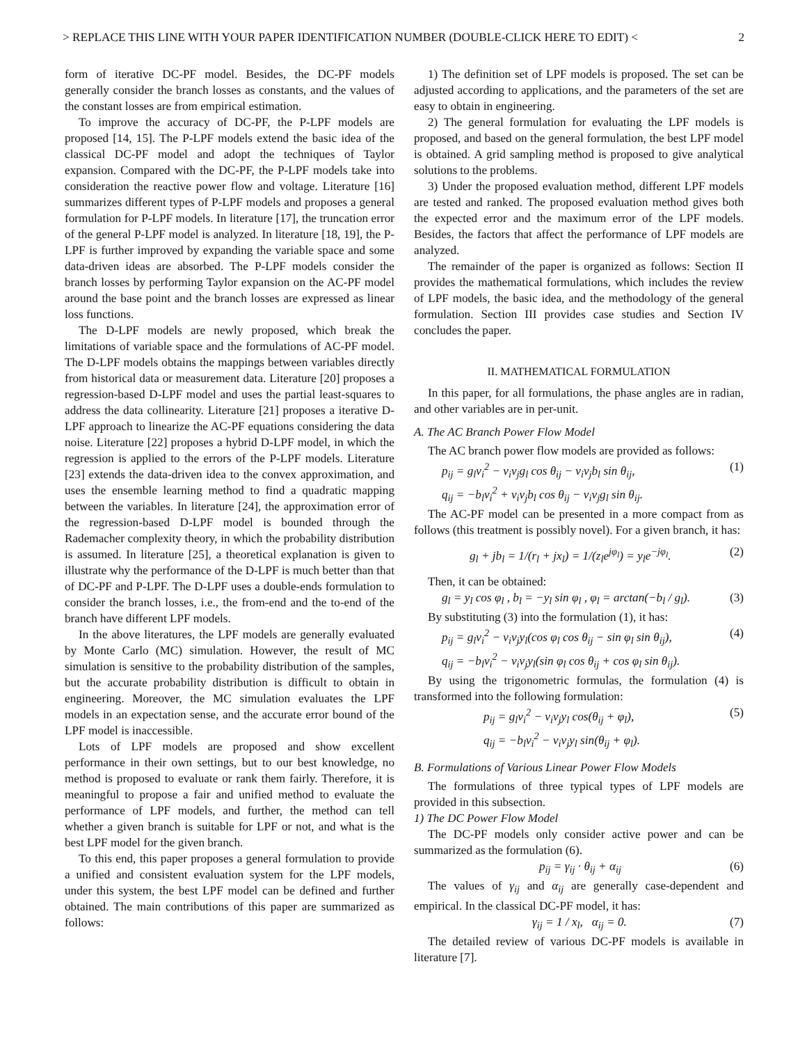> REPLACE THIS LINE WITH YOUR PAPER IDENTIFICATION NUMBER (DOUBLE-CLICK HERE TO EDIT) < 2
form of iterative DC-PF model. Besides, the DC-PF models generally consider the branch losses as constants, and the values of the constant losses are from empirical estimation.
To improve the accuracy of DC-PF, the P-LPF models are proposed [14, 15]. The P-LPF models extend the basic idea of the classical DC-PF model and adopt the techniques of Taylor expansion. Compared with the DC-PF, the P-LPF models take into consideration the reactive power flow and voltage. Literature [16] summarizes different types of P-LPF models and proposes a general formulation for P-LPF models. In literature [17], the truncation error of the general P-LPF model is analyzed. In literature [18, 19], the P-LPF is further improved by expanding the variable space and some data-driven ideas are absorbed. The P-LPF models consider the branch losses by performing Taylor expansion on the AC-PF model around the base point and the branch losses are expressed as linear loss functions.
The D-LPF models are newly proposed, which break the limitations of variable space and the formulations of AC-PF model. The D-LPF models obtains the mappings between variables directly from historical data or measurement data. Literature [20] proposes a regression-based D-LPF model and uses the partial least-squares to address the data collinearity. Literature [21] proposes a iterative D-LPF approach to linearize the AC-PF equations considering the data noise. Literature [22] proposes a hybrid D-LPF model, in which the regression is applied to the errors of the P-LPF models. Literature [23] extends the data-driven idea to the convex approximation, and uses the ensemble learning method to find a quadratic mapping between the variables. In literature [24], the approximation error of the regression-based D-LPF model is bounded through the Rademacher complexity theory, in which the probability distribution is assumed. In literature [25], a theoretical explanation is given to illustrate why the performance of the D-LPF is much better than that of DC-PF and P-LPF. The D-LPF uses a double-ends formulation to consider the branch losses, i.e., the from-end and the to-end of the branch have different LPF models.
In the above literatures, the LPF models are generally evaluated by Monte Carlo (MC) simulation. However, the result of MC simulation is sensitive to the probability distribution of the samples, but the accurate probability distribution is difficult to obtain in engineering. Moreover, the MC simulation evaluates the LPF models in an expectation sense, and the accurate error bound of the LPF model is inaccessible.
Lots of LPF models are proposed and show excellent performance in their own settings, but to our best knowledge, no method is proposed to evaluate or rank them fairly. Therefore, it is meaningful to propose a fair and unified method to evaluate the performance of LPF models, and further, the method can tell whether a given branch is suitable for LPF or not, and what is the best LPF model for the given branch.
To this end, this paper proposes a general formulation to provide a unified and consistent evaluation system for the LPF models, under this system, the best LPF model can be defined and further obtained. The main contributions of this paper are summarized as follows:
1) The definition set of LPF models is proposed. The set can be adjusted according to applications, and the parameters of the set are easy to obtain in engineering.
2) The general formulation for evaluating the LPF models is proposed, and based on the general formulation, the best LPF model is obtained. A grid sampling method is proposed to give analytical solutions to the problems.
3) Under the proposed evaluation method, different LPF models are tested and ranked. The proposed evaluation method gives both the expected error and the maximum error of the LPF models. Besides, the factors that affect the performance of LPF models are analyzed.
The remainder of the paper is organized as follows: Section II provides the mathematical formulations, which includes the review of LPF models, the basic idea, and the methodology of the general formulation. Section III provides case studies and Section IV concludes the paper.
II. MATHEMATICAL FORMULATION
In this paper, for all formulations, the phase angles are in radian, and other variables are in per-unit.
A. The AC Branch Power Flow Model
The AC branch power flow models are provided as follows:
p<sub>ij</sub> = g<sub>l</sub>v<sub>i</sub><sup>2</sup> − v<sub>i</sub>v<sub>j</sub>g<sub>l</sub> cos θ<sub>ij</sub> − v<sub>i</sub>v<sub>j</sub>b<sub>l</sub> sin θ<sub>ij</sub>,
q<sub>ij</sub> = −b<sub>l</sub>v<sub>i</sub><sup>2</sup> + v<sub>i</sub>v<sub>j</sub>b<sub>l</sub> cos θ<sub>ij</sub> − v<sub>i</sub>v<sub>j</sub>g<sub>l</sub> sin θ<sub>ij</sub>. (1)
The AC-PF model can be presented in a more compact from as follows (this treatment is possibly novel). For a given branch, it has:
g<sub>l</sub> + jb<sub>l</sub> = 1/(r<sub>l</sub> + jx<sub>l</sub>) = 1/(z<sub>l</sub>e<sup>jφ<sub>l</sub></sup>) = y<sub>l</sub>e<sup>−jφ<sub>l</sub></sup>. (2)
Then, it can be obtained:
g<sub>l</sub> = y<sub>l</sub> cos φ<sub>l</sub> , b<sub>l</sub> = −y<sub>l</sub> sin φ<sub>l</sub> , φ<sub>l</sub> = arctan(−b<sub>l</sub> / g<sub>l</sub>). (3)
By substituting (3) into the formulation (1), it has:
p<sub>ij</sub> = g<sub>l</sub>v<sub>i</sub><sup>2</sup> − v<sub>i</sub>v<sub>j</sub>y<sub>l</sub>(cos φ<sub>l</sub> cos θ<sub>ij</sub> − sin φ<sub>l</sub> sin θ<sub>ij</sub>),
q<sub>ij</sub> = −b<sub>l</sub>v<sub>i</sub><sup>2</sup> − v<sub>i</sub>v<sub>j</sub>y<sub>l</sub>(sin φ<sub>l</sub> cos θ<sub>ij</sub> + cos φ<sub>l</sub> sin θ<sub>ij</sub>). (4)
By using the trigonometric formulas, the formulation (4) is transformed into the following formulation:
p<sub>ij</sub> = g<sub>l</sub>v<sub>i</sub><sup>2</sup> − v<sub>i</sub>v<sub>j</sub>y<sub>l</sub> cos(θ<sub>ij</sub> + φ<sub>l</sub>),
q<sub>ij</sub> = −b<sub>l</sub>v<sub>i</sub><sup>2</sup> − v<sub>i</sub>v<sub>j</sub>y<sub>l</sub> sin(θ<sub>ij</sub> + φ<sub>l</sub>). (5)
B. Formulations of Various Linear Power Flow Models
The formulations of three typical types of LPF models are provided in this subsection.
1) The DC Power Flow Model
The DC-PF models only consider active power and can be summarized as the formulation (6).
p<sub>ij</sub> = γ<sub>ij</sub> · θ<sub>ij</sub> + α<sub>ij</sub> (6)
The values of γ<sub>ij</sub> and α<sub>ij</sub> are generally case-dependent and empirical. In the classical DC-PF model, it has:
γ<sub>ij</sub> = 1 / x<sub>l</sub>, α<sub>ij</sub> = 0. (7)
The detailed review of various DC-PF models is available in literature [7].